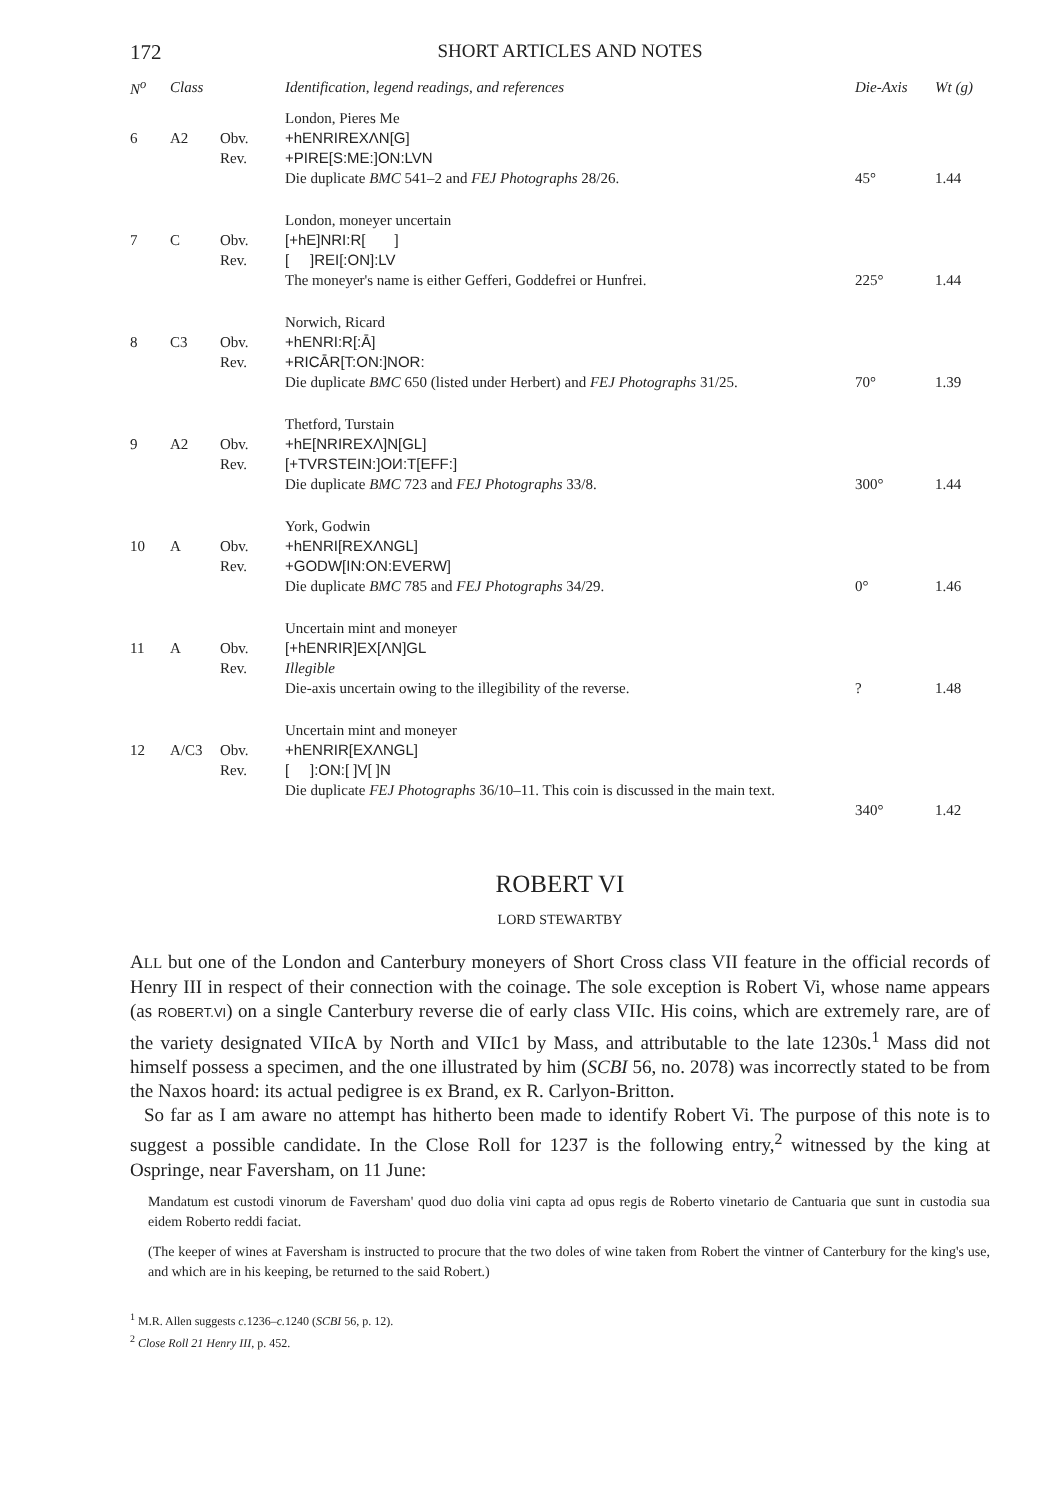172 SHORT ARTICLES AND NOTES
| N<sup>o</sup> | Class | | Identification, legend readings, and references | Die-Axis | Wt (g) |
| --- | --- | --- | --- | --- | --- |
| | | | London, Pieres Me | | |
| 6 | A2 | Obv. Rev. | +hENRIREXΛN[G] +PIRE[S:ME:]ON:LVN | | |
| | | | Die duplicate BMC 541–2 and FEJ Photographs 28/26. | 45° | 1.44 |
| | | | London, moneyer uncertain | | |
| 7 | C | Obv. Rev. | [+hE]NRI:R[ ] [ ]REI[:ON]:LV | | |
| | | | The moneyer's name is either Gefferi, Goddefrei or Hunfrei. | 225° | 1.44 |
| | | | Norwich, Ricard | | |
| 8 | C3 | Obv. Rev. | +hENRI:R[:Ā] +RICĀR[T:ON:]NOR: | | |
| | | | Die duplicate BMC 650 (listed under Herbert) and FEJ Photographs 31/25. | 70° | 1.39 |
| | | | Thetford, Turstain | | |
| 9 | A2 | Obv. Rev. | +hE[NRIREXΛ]N[GL] [+TVRSTEIN:]OИ:T[EFF:] | | |
| | | | Die duplicate BMC 723 and FEJ Photographs 33/8. | 300° | 1.44 |
| | | | York, Godwin | | |
| 10 | A | Obv. Rev. | +hENRI[REXΛNGL] +GODW[IN:ON:EVERW] | | |
| | | | Die duplicate BMC 785 and FEJ Photographs 34/29. | 0° | 1.46 |
| | | | Uncertain mint and moneyer | | |
| 11 | A | Obv. Rev. | [+hENRIR]EX[ΛN]GL Illegible | | |
| | | | Die-axis uncertain owing to the illegibility of the reverse. | ? | 1.48 |
| | | | Uncertain mint and moneyer | | |
| 12 | A/C3 | Obv. Rev. | +hENRIR[EXΛNGL] [ ]:ON:[ ]V[ ]N | | |
| | | | Die duplicate FEJ Photographs 36/10–11. This coin is discussed in the main text. | 340° | 1.42 |
ROBERT VI
LORD STEWARTBY
ALL but one of the London and Canterbury moneyers of Short Cross class VII feature in the official records of Henry III in respect of their connection with the coinage. The sole exception is Robert Vi, whose name appears (as ROBERT.VI) on a single Canterbury reverse die of early class VIIc. His coins, which are extremely rare, are of the variety designated VIIcA by North and VIIc1 by Mass, and attributable to the late 1230s.<sup>1</sup> Mass did not himself possess a specimen, and the one illustrated by him (SCBI 56, no. 2078) was incorrectly stated to be from the Naxos hoard: its actual pedigree is ex Brand, ex R. Carlyon-Britton.
So far as I am aware no attempt has hitherto been made to identify Robert Vi. The purpose of this note is to suggest a possible candidate. In the Close Roll for 1237 is the following entry,<sup>2</sup> witnessed by the king at Ospringe, near Faversham, on 11 June:
Mandatum est custodi vinorum de Faversham' quod duo dolia vini capta ad opus regis de Roberto vinetario de Cantuaria que sunt in custodia sua eidem Roberto reddi faciat.
(The keeper of wines at Faversham is instructed to procure that the two doles of wine taken from Robert the vintner of Canterbury for the king's use, and which are in his keeping, be returned to the said Robert.)
<sup>1</sup> M.R. Allen suggests c. 1236–c. 1240 (SCBI 56, p. 12).
<sup>2</sup> Close Roll 21 Henry III, p. 452.